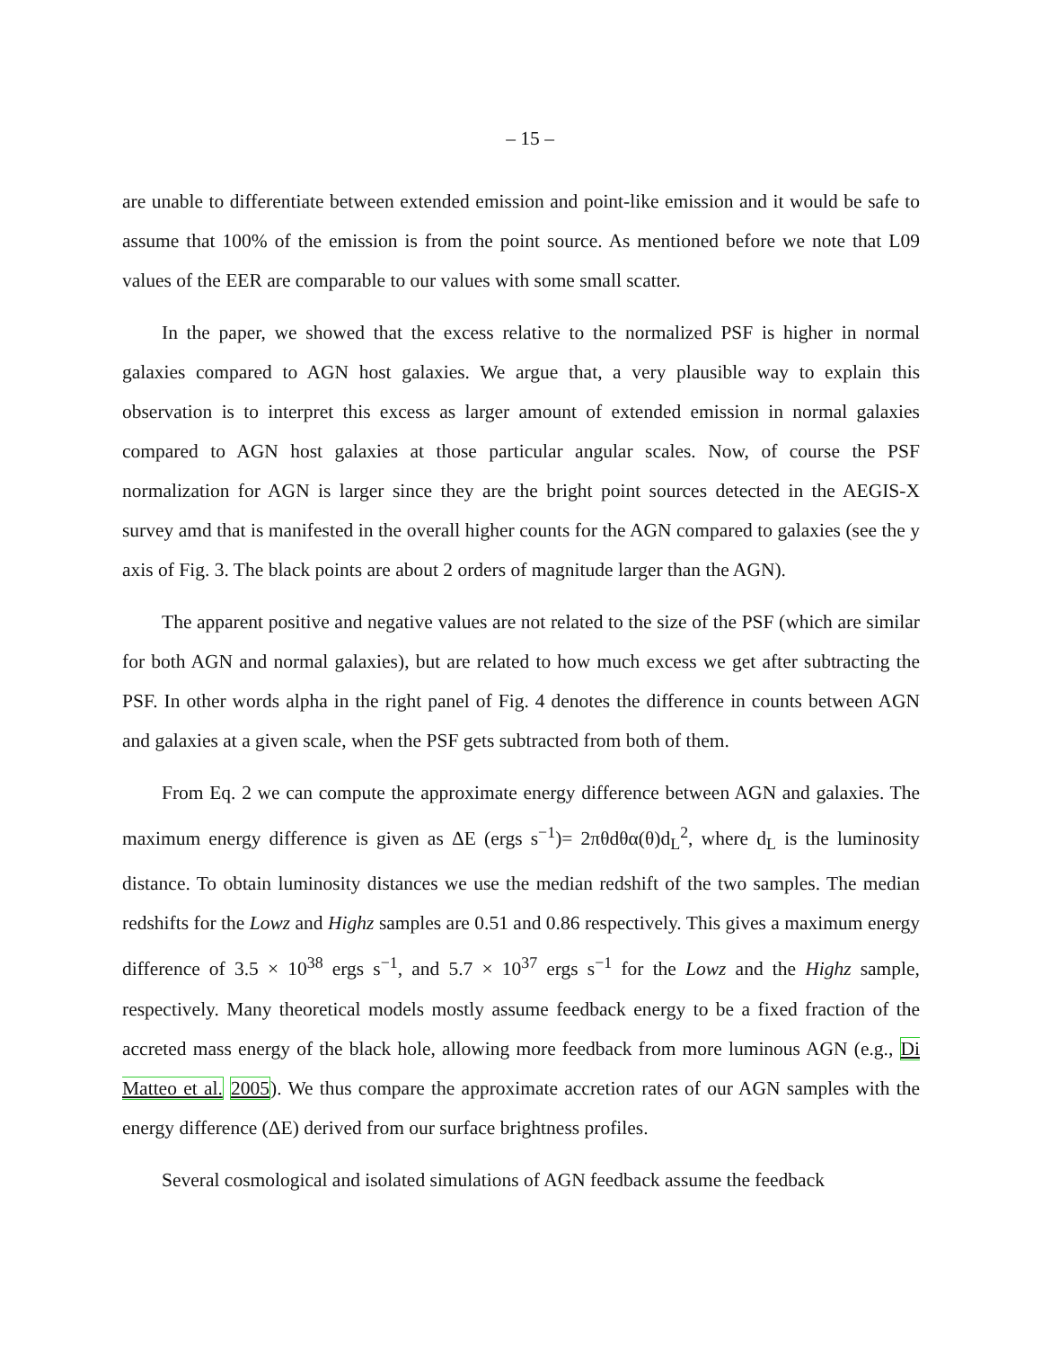– 15 –
are unable to differentiate between extended emission and point-like emission and it would be safe to assume that 100% of the emission is from the point source. As mentioned before we note that L09 values of the EER are comparable to our values with some small scatter.
In the paper, we showed that the excess relative to the normalized PSF is higher in normal galaxies compared to AGN host galaxies. We argue that, a very plausible way to explain this observation is to interpret this excess as larger amount of extended emission in normal galaxies compared to AGN host galaxies at those particular angular scales. Now, of course the PSF normalization for AGN is larger since they are the bright point sources detected in the AEGIS-X survey amd that is manifested in the overall higher counts for the AGN compared to galaxies (see the y axis of Fig. 3. The black points are about 2 orders of magnitude larger than the AGN).
The apparent positive and negative values are not related to the size of the PSF (which are similar for both AGN and normal galaxies), but are related to how much excess we get after subtracting the PSF. In other words alpha in the right panel of Fig. 4 denotes the difference in counts between AGN and galaxies at a given scale, when the PSF gets subtracted from both of them.
From Eq. 2 we can compute the approximate energy difference between AGN and galaxies. The maximum energy difference is given as ΔE (ergs s<sup>−1</sup>)= 2πθdθα(θ)d<sub>L</sub><sup>2</sup>, where d<sub>L</sub> is the luminosity distance. To obtain luminosity distances we use the median redshift of the two samples. The median redshifts for the Lowz and Highz samples are 0.51 and 0.86 respectively. This gives a maximum energy difference of 3.5 × 10<sup>38</sup> ergs s<sup>−1</sup>, and 5.7 × 10<sup>37</sup> ergs s<sup>−1</sup> for the Lowz and the Highz sample, respectively. Many theoretical models mostly assume feedback energy to be a fixed fraction of the accreted mass energy of the black hole, allowing more feedback from more luminous AGN (e.g., Di Matteo et al. 2005). We thus compare the approximate accretion rates of our AGN samples with the energy difference (ΔE) derived from our surface brightness profiles.
Several cosmological and isolated simulations of AGN feedback assume the feedback